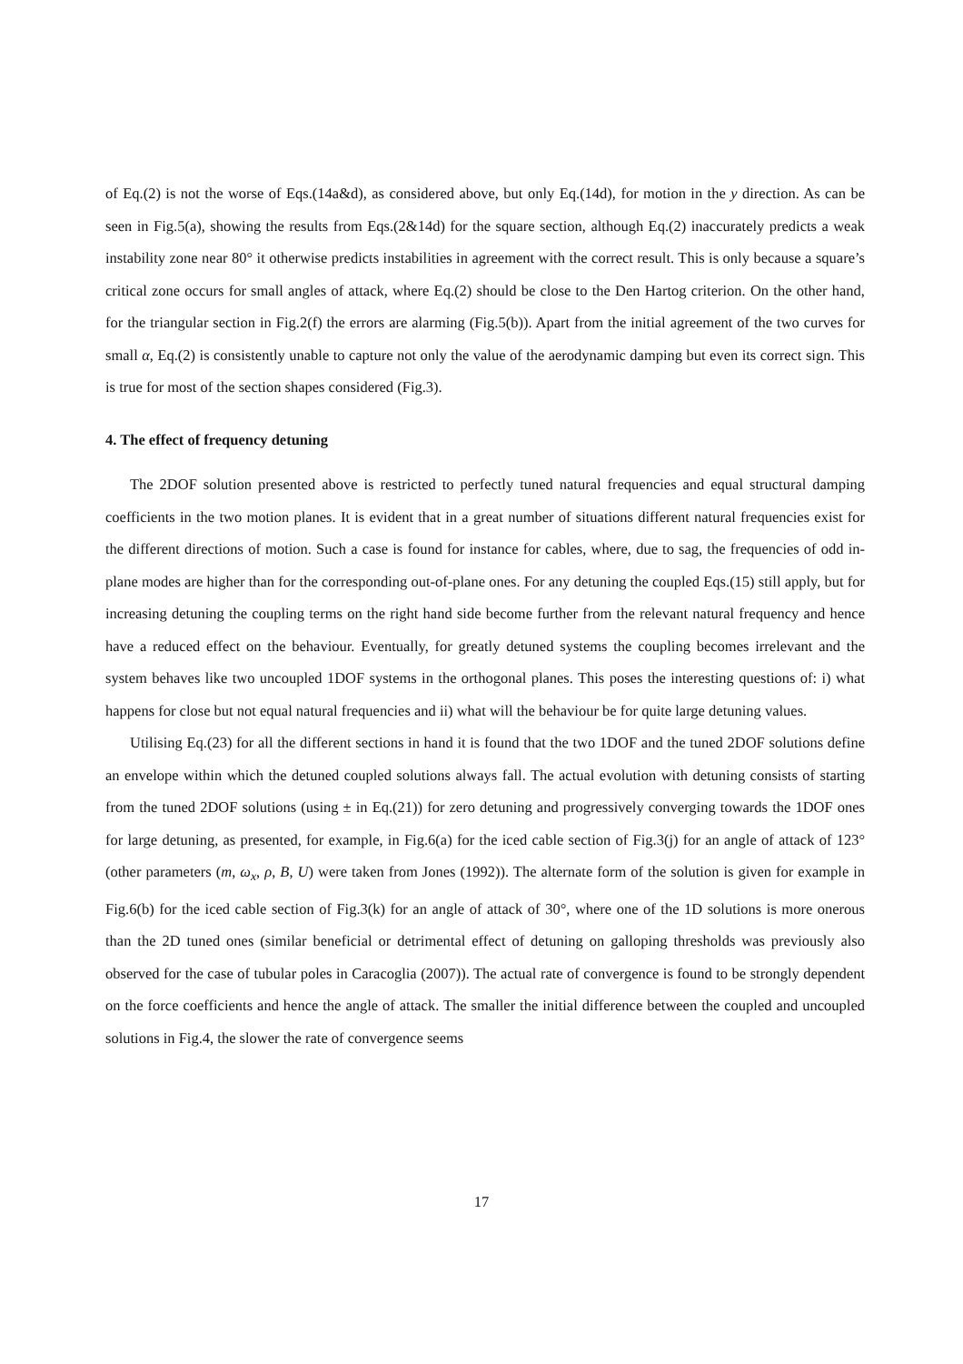of Eq.(2) is not the worse of Eqs.(14a&d), as considered above, but only Eq.(14d), for motion in the y direction. As can be seen in Fig.5(a), showing the results from Eqs.(2&14d) for the square section, although Eq.(2) inaccurately predicts a weak instability zone near 80° it otherwise predicts instabilities in agreement with the correct result. This is only because a square’s critical zone occurs for small angles of attack, where Eq.(2) should be close to the Den Hartog criterion. On the other hand, for the triangular section in Fig.2(f) the errors are alarming (Fig.5(b)). Apart from the initial agreement of the two curves for small α, Eq.(2) is consistently unable to capture not only the value of the aerodynamic damping but even its correct sign. This is true for most of the section shapes considered (Fig.3).
4. The effect of frequency detuning
The 2DOF solution presented above is restricted to perfectly tuned natural frequencies and equal structural damping coefficients in the two motion planes. It is evident that in a great number of situations different natural frequencies exist for the different directions of motion. Such a case is found for instance for cables, where, due to sag, the frequencies of odd in-plane modes are higher than for the corresponding out-of-plane ones. For any detuning the coupled Eqs.(15) still apply, but for increasing detuning the coupling terms on the right hand side become further from the relevant natural frequency and hence have a reduced effect on the behaviour. Eventually, for greatly detuned systems the coupling becomes irrelevant and the system behaves like two uncoupled 1DOF systems in the orthogonal planes. This poses the interesting questions of: i) what happens for close but not equal natural frequencies and ii) what will the behaviour be for quite large detuning values.
Utilising Eq.(23) for all the different sections in hand it is found that the two 1DOF and the tuned 2DOF solutions define an envelope within which the detuned coupled solutions always fall. The actual evolution with detuning consists of starting from the tuned 2DOF solutions (using ± in Eq.(21)) for zero detuning and progressively converging towards the 1DOF ones for large detuning, as presented, for example, in Fig.6(a) for the iced cable section of Fig.3(j) for an angle of attack of 123° (other parameters (m, ω<sub>x</sub>, ρ, B, U) were taken from Jones (1992)). The alternate form of the solution is given for example in Fig.6(b) for the iced cable section of Fig.3(k) for an angle of attack of 30°, where one of the 1D solutions is more onerous than the 2D tuned ones (similar beneficial or detrimental effect of detuning on galloping thresholds was previously also observed for the case of tubular poles in Caracoglia (2007)). The actual rate of convergence is found to be strongly dependent on the force coefficients and hence the angle of attack. The smaller the initial difference between the coupled and uncoupled solutions in Fig.4, the slower the rate of convergence seems
17